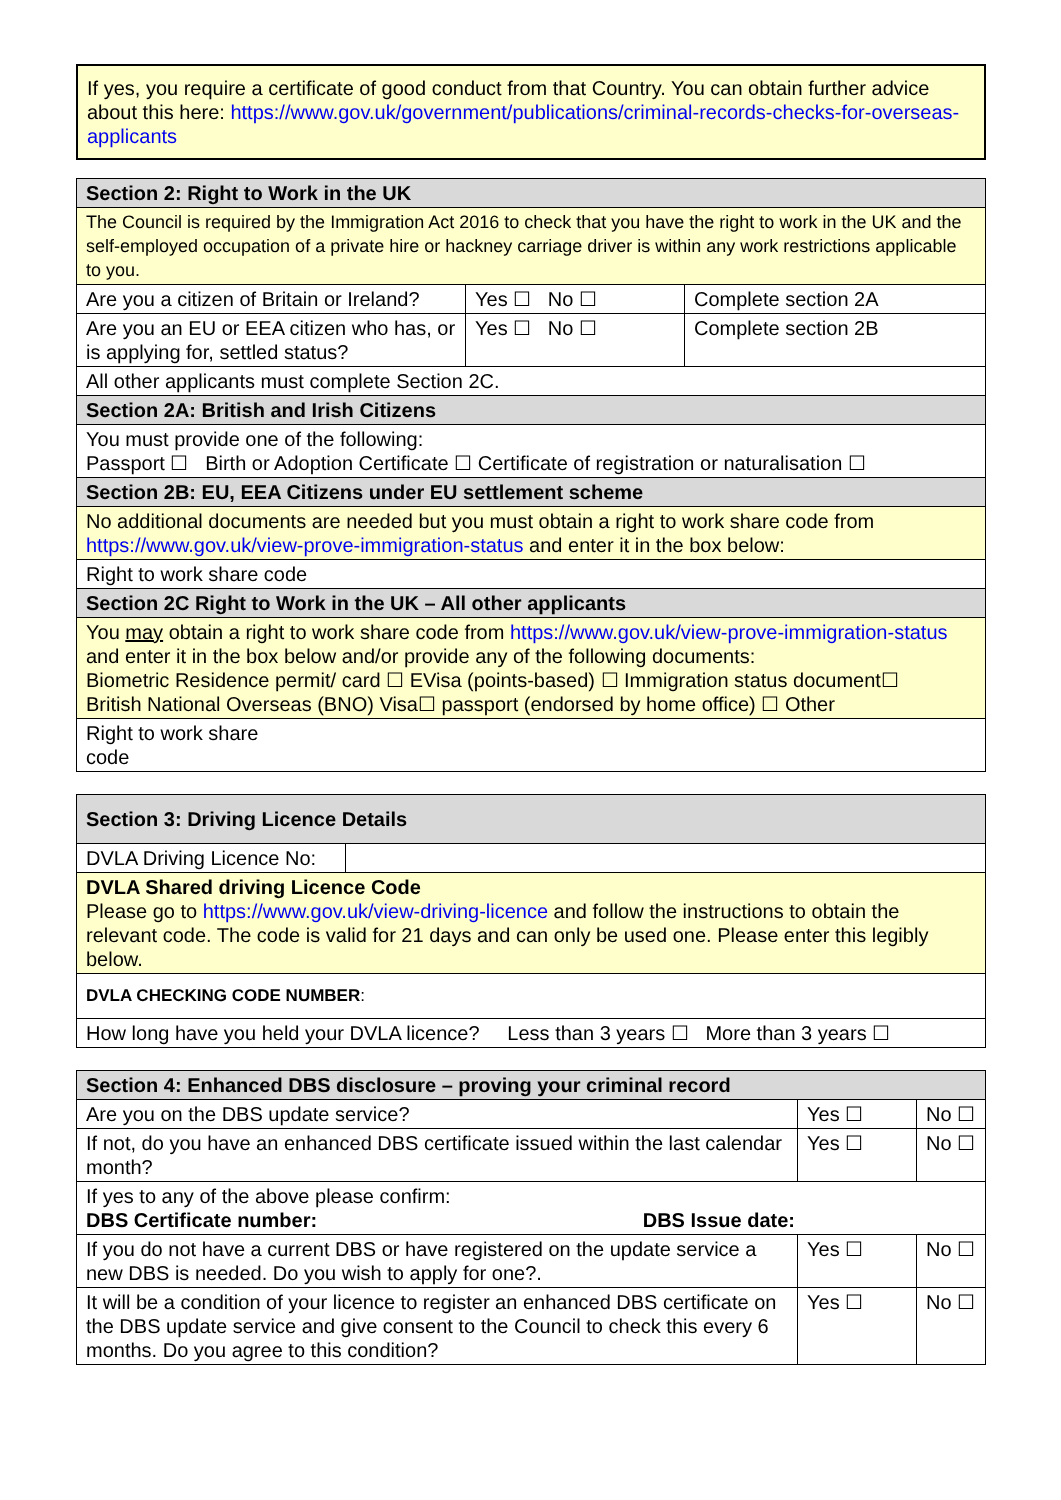If yes, you require a certificate of good conduct from that Country. You can obtain further advice about this here: https://www.gov.uk/government/publications/criminal-records-checks-for-overseas-applicants
| Section 2: Right to Work in the UK | | |
| The Council is required by the Immigration Act 2016 to check that you have the right to work in the UK and the self-employed occupation of a private hire or hackney carriage driver is within any work restrictions applicable to you. | | |
| Are you a citizen of Britain or Ireland? | Yes ☐ No ☐ | Complete section 2A |
| Are you an EU or EEA citizen who has, or is applying for, settled status? | Yes ☐ No ☐ | Complete section 2B |
| All other applicants must complete Section 2C. | | |
| Section 2A: British and Irish Citizens | | |
| You must provide one of the following: Passport ☐ Birth or Adoption Certificate ☐ Certificate of registration or naturalisation ☐ | | |
| Section 2B: EU, EEA Citizens under EU settlement scheme | | |
| No additional documents are needed but you must obtain a right to work share code from https://www.gov.uk/view-prove-immigration-status and enter it in the box below: | | |
| Right to work share code | | |
| Section 2C Right to Work in the UK – All other applicants | | |
| You may obtain a right to work share code from https://www.gov.uk/view-prove-immigration-status and enter it in the box below and/or provide any of the following documents: Biometric Residence permit/ card ☐ EVisa (points-based) ☐ Immigration status document☐ British National Overseas (BNO) Visa☐ passport (endorsed by home office) ☐ Other | | |
| Right to work share code | | |
| Section 3: Driving Licence Details | |
| DVLA Driving Licence No: | |
| DVLA Shared driving Licence Code Please go to https://www.gov.uk/view-driving-licence and follow the instructions to obtain the relevant code. The code is valid for 21 days and can only be used one. Please enter this legibly below. | |
| DVLA CHECKING CODE NUMBER : | |
| How long have you held your DVLA licence? Less than 3 years ☐ More than 3 years ☐ | |
| Section 4: Enhanced DBS disclosure – proving your criminal record | | |
| Are you on the DBS update service? | Yes ☐ | No ☐ |
| If not, do you have an enhanced DBS certificate issued within the last calendar month? | Yes ☐ | No ☐ |
| If yes to any of the above please confirm: DBS Certificate number: DBS Issue date: | | |
| If you do not have a current DBS or have registered on the update service a new DBS is needed. Do you wish to apply for one?. | Yes ☐ | No ☐ |
| It will be a condition of your licence to register an enhanced DBS certificate on the DBS update service and give consent to the Council to check this every 6 months. Do you agree to this condition? | Yes ☐ | No ☐ |